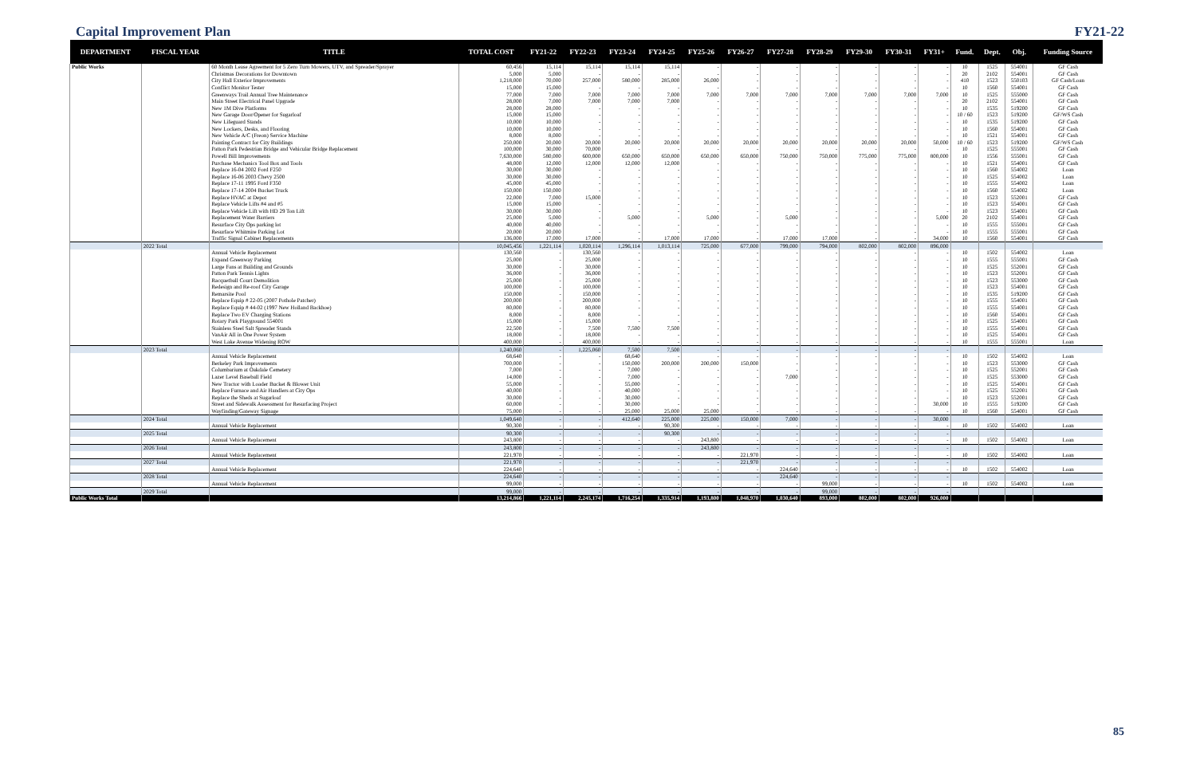Capital Improvement Plan FY21-22
| DEPARTMENT | FISCAL YEAR | TITLE | TOTAL COST | FY21-22 | FY22-23 | FY23-24 | FY24-25 | FY25-26 | FY26-27 | FY27-28 | FY28-29 | FY29-30 | FY30-31 | FY31+ | Fund. | Dept. | Obj. | Funding Source |
| --- | --- | --- | --- | --- | --- | --- | --- | --- | --- | --- | --- | --- | --- | --- | --- | --- | --- | --- |
| Public Works | | 60 Month Lease Agreement for 5 Zero Turn Mowers, UTV, and Spreader/Sprayer | 60,456 | 15,114 | 15,114 | 15,114 | 15,114 | - | - | - | - | - | - | - | 10 | 1525 | 554001 | GF Cash |
| | | Christmas Decorations for Downtown | 5,000 | 5,000 | - | - | - | - | - | - | - | - | - | - | 20 | 2102 | 554001 | GF Cash |
| | | City Hall Exterior Improvements | 1,218,000 | 70,000 | 257,000 | 580,000 | 285,000 | 26,000 | - | - | - | - | - | - | 410 | 1523 | 550103 | GF Cash/Loan |
| | | Conflict Monitor Tester | 15,000 | 15,000 | - | - | - | - | - | - | - | - | - | - | 10 | 1560 | 554001 | GF Cash |
| | | Greenways Trail Annual Tree Maintenance | 77,000 | 7,000 | 7,000 | 7,000 | 7,000 | 7,000 | 7,000 | 7,000 | 7,000 | 7,000 | 7,000 | 7,000 | 10 | 1525 | 555000 | GF Cash |
| | | Main Street Electrical Panel Upgrade | 28,000 | 7,000 | 7,000 | 7,000 | 7,000 | - | - | - | - | - | - | - | 20 | 2102 | 554001 | GF Cash |
| | | New 1M Dive Platforms | 28,000 | 28,000 | - | - | - | - | - | - | - | - | - | - | 10 | 1535 | 519200 | GF Cash |
| | | New Garage Door/Opener for Sugarloaf | 15,000 | 15,000 | - | - | - | - | - | - | - | - | - | - | 10 / 60 | 1523 | 519200 | GF/WS Cash |
| | | New Lifeguard Stands | 10,000 | 10,000 | - | - | - | - | - | - | - | - | - | - | 10 | 1535 | 519200 | GF Cash |
| | | New Lockers, Desks, and Flooring | 10,000 | 10,000 | - | - | - | - | - | - | - | - | - | - | 10 | 1560 | 554001 | GF Cash |
| | | New Vehicle A/C (Freon) Service Machine | 8,000 | 8,000 | - | - | - | - | - | - | - | - | - | - | 10 | 1521 | 554001 | GF Cash |
| | | Painting Contract for City Buildings | 250,000 | 20,000 | 20,000 | 20,000 | 20,000 | 20,000 | 20,000 | 20,000 | 20,000 | 20,000 | 20,000 | 50,000 | 10 / 60 | 1523 | 519200 | GF/WS Cash |
| | | Patton Park Pedestrian Bridge and Vehicular Bridge Replacement | 100,000 | 30,000 | 70,000 | - | - | - | - | - | - | - | - | - | 10 | 1525 | 555001 | GF Cash |
| | | Powell Bill Improvements | 7,630,000 | 580,000 | 600,000 | 650,000 | 650,000 | 650,000 | 650,000 | 750,000 | 750,000 | 775,000 | 775,000 | 800,000 | 10 | 1556 | 555001 | GF Cash |
| | | Purchase Mechanics Tool Box and Tools | 48,000 | 12,000 | 12,000 | 12,000 | 12,000 | - | - | - | - | - | - | - | 10 | 1521 | 554001 | GF Cash |
| | | Replace 16-04 2002 Ford F250 | 30,000 | 30,000 | - | - | - | - | - | - | - | - | - | - | 10 | 1560 | 554002 | Loan |
| | | Replace 16-06 2003 Chevy 2500 | 30,000 | 30,000 | - | - | - | - | - | - | - | - | - | - | 10 | 1525 | 554002 | Loan |
| | | Replace 17-11 1995 Ford F350 | 45,000 | 45,000 | - | - | - | - | - | - | - | - | - | - | 10 | 1555 | 554002 | Loan |
| | | Replace 17-14 2004 Bucket Truck | 150,000 | 150,000 | - | - | - | - | - | - | - | - | - | - | 10 | 1560 | 554002 | Loan |
| | | Replace HVAC at Depot | 22,000 | 7,000 | 15,000 | - | - | - | - | - | - | - | - | - | 10 | 1523 | 552001 | GF Cash |
| | | Replace Vehicle Lifts #4 and #5 | 15,000 | 15,000 | - | - | - | - | - | - | - | - | - | - | 10 | 1523 | 554001 | GF Cash |
| | | Replace Vehicle Lift with HD 29 Ton Lift | 30,000 | 30,000 | - | - | - | - | - | - | - | - | - | - | 10 | 1523 | 554001 | GF Cash |
| | | Replacement Water Barriers | 25,000 | 5,000 | - | 5,000 | - | 5,000 | - | 5,000 | - | - | - | 5,000 | 20 | 2102 | 554001 | GF Cash |
| | | Resurface City Ops parking lot | 40,000 | 40,000 | - | - | - | - | - | - | - | - | - | - | 10 | 1555 | 555001 | GF Cash |
| | | Resurface Whitmire Parking Lot | 20,000 | 20,000 | - | - | - | - | - | - | - | - | - | - | 10 | 1555 | 555001 | GF Cash |
| | | Traffic Signal Cabinet Replacements | 136,000 | 17,000 | 17,000 | - | 17,000 | 17,000 | - | 17,000 | 17,000 | - | - | 34,000 | 10 | 1560 | 554001 | GF Cash |
| | 2022 Total | | 10,045,456 | 1,221,114 | 1,020,114 | 1,296,114 | 1,013,114 | 725,000 | 677,000 | 799,000 | 794,000 | 802,000 | 802,000 | 896,000 | | | | |
| | | Annual Vehicle Replacement | 130,560 | - | 130,560 | - | - | - | - | - | - | - | - | - | 10 | 1502 | 554002 | Loan |
| | | Expand Greenway Parking | 25,000 | - | 25,000 | - | - | - | - | - | - | - | - | - | 10 | 1555 | 555001 | GF Cash |
| | | Large Fans at Building and Grounds | 30,000 | - | 30,000 | - | - | - | - | - | - | - | - | - | 10 | 1525 | 552001 | GF Cash |
| | | Patton Park Tennis Lights | 36,000 | - | 36,000 | - | - | - | - | - | - | - | - | - | 10 | 1523 | 552001 | GF Cash |
| | | Racquetball Court Demolition | 25,000 | - | 25,000 | - | - | - | - | - | - | - | - | - | 10 | 1523 | 553000 | GF Cash |
| | | Redesign and Re-roof City Garage | 100,000 | - | 100,000 | - | - | - | - | - | - | - | - | - | 10 | 1523 | 554001 | GF Cash |
| | | Remarsite Pool | 150,000 | - | 150,000 | - | - | - | - | - | - | - | - | - | 10 | 1535 | 519200 | GF Cash |
| | | Replace Equip # 22-05 (2007 Pothole Patcher) | 200,000 | - | 200,000 | - | - | - | - | - | - | - | - | - | 10 | 1555 | 554001 | GF Cash |
| | | Replace Equip # 44-02 (1997 New Holland Backhoe) | 80,000 | - | 80,000 | - | - | - | - | - | - | - | - | - | 10 | 1555 | 554001 | GF Cash |
| | | Replace Two EV Charging Stations | 8,000 | - | 8,000 | - | - | - | - | - | - | - | - | - | 10 | 1560 | 554001 | GF Cash |
| | | Rotary Park Playground 554001 | 15,000 | - | 15,000 | - | - | - | - | - | - | - | - | - | 10 | 1525 | 554001 | GF Cash |
| | | Stainless Steel Salt Spreader Stands | 22,500 | - | 7,500 | 7,500 | 7,500 | - | - | - | - | - | - | - | 10 | 1555 | 554001 | GF Cash |
| | | VanAir All in One Power System | 18,000 | - | 18,000 | - | - | - | - | - | - | - | - | - | 10 | 1525 | 554001 | GF Cash |
| | | West Lake Avenue Widening ROW | 400,000 | - | 400,000 | - | - | - | - | - | - | - | - | - | 10 | 1555 | 555001 | Loan |
| | 2023 Total | | 1,240,060 | - | 1,225,060 | 7,500 | 7,500 | - | - | - | - | - | - | - | | | | |
| | | Annual Vehicle Replacement | 68,640 | - | - | 68,640 | - | - | - | - | - | - | - | - | 10 | 1502 | 554002 | Loan |
| | | Berkeley Park Improvements | 700,000 | - | - | 150,000 | 200,000 | 200,000 | 150,000 | - | - | - | - | - | 10 | 1523 | 553000 | GF Cash |
| | | Columbarium at Oakdale Cemetery | 7,000 | - | - | 7,000 | - | - | - | - | - | - | - | - | 10 | 1525 | 552001 | GF Cash |
| | | Lazer Level Baseball Field | 14,000 | - | - | 7,000 | - | - | - | 7,000 | - | - | - | - | 10 | 1525 | 553000 | GF Cash |
| | | New Tractor with Loader Bucket & Blower Unit | 55,000 | - | - | 55,000 | - | - | - | - | - | - | - | - | 10 | 1525 | 554001 | GF Cash |
| | | Replace Furnace and Air Handlers at City Ops | 40,000 | - | - | 40,000 | - | - | - | - | - | - | - | - | 10 | 1525 | 552001 | GF Cash |
| | | Replace the Sheds at Sugarloaf | 30,000 | - | - | 30,000 | - | - | - | - | - | - | - | - | 10 | 1523 | 552001 | GF Cash |
| | | Street and Sidewalk Assessment for Resurfacing Project | 60,000 | - | - | 30,000 | - | - | - | - | - | - | - | 30,000 | 10 | 1555 | 519200 | GF Cash |
| | | Wayfinding/Gateway Signage | 75,000 | - | - | 25,000 | 25,000 | 25,000 | - | - | - | - | - | - | 10 | 1560 | 554001 | GF Cash |
| | 2024 Total | | 1,049,640 | - | - | 412,640 | 225,000 | 225,000 | 150,000 | 7,000 | - | - | - | 30,000 | | | | |
| | | Annual Vehicle Replacement | 90,300 | - | - | - | 90,300 | - | - | - | - | - | - | - | 10 | 1502 | 554002 | Loan |
| | 2025 Total | | 90,300 | - | - | - | 90,300 | - | - | - | - | - | - | - | | | | |
| | | Annual Vehicle Replacement | 243,800 | - | - | - | - | 243,800 | - | - | - | - | - | - | 10 | 1502 | 554002 | Loan |
| | 2026 Total | | 243,800 | - | - | - | - | 243,800 | - | - | - | - | - | - | | | | |
| | | Annual Vehicle Replacement | 221,970 | - | - | - | - | - | 221,970 | - | - | - | - | - | 10 | 1502 | 554002 | Loan |
| | 2027 Total | | 221,970 | - | - | - | - | - | 221,970 | - | - | - | - | - | | | | |
| | | Annual Vehicle Replacement | 224,640 | - | - | - | - | - | - | 224,640 | - | - | - | - | 10 | 1502 | 554002 | Loan |
| | 2028 Total | | 224,640 | - | - | - | - | - | - | 224,640 | - | - | - | - | | | | |
| | | Annual Vehicle Replacement | 99,000 | - | - | - | - | - | - | - | 99,000 | - | - | - | 10 | 1502 | 554002 | Loan |
| | 2029 Total | | 99,000 | - | - | - | - | - | - | - | 99,000 | - | - | - | | | | |
| Public Works Total | | | 13,214,866 | 1,221,114 | 2,245,174 | 1,716,254 | 1,335,914 | 1,193,800 | 1,048,970 | 1,030,640 | 893,000 | 802,000 | 802,000 | 926,000 | | | | |
85